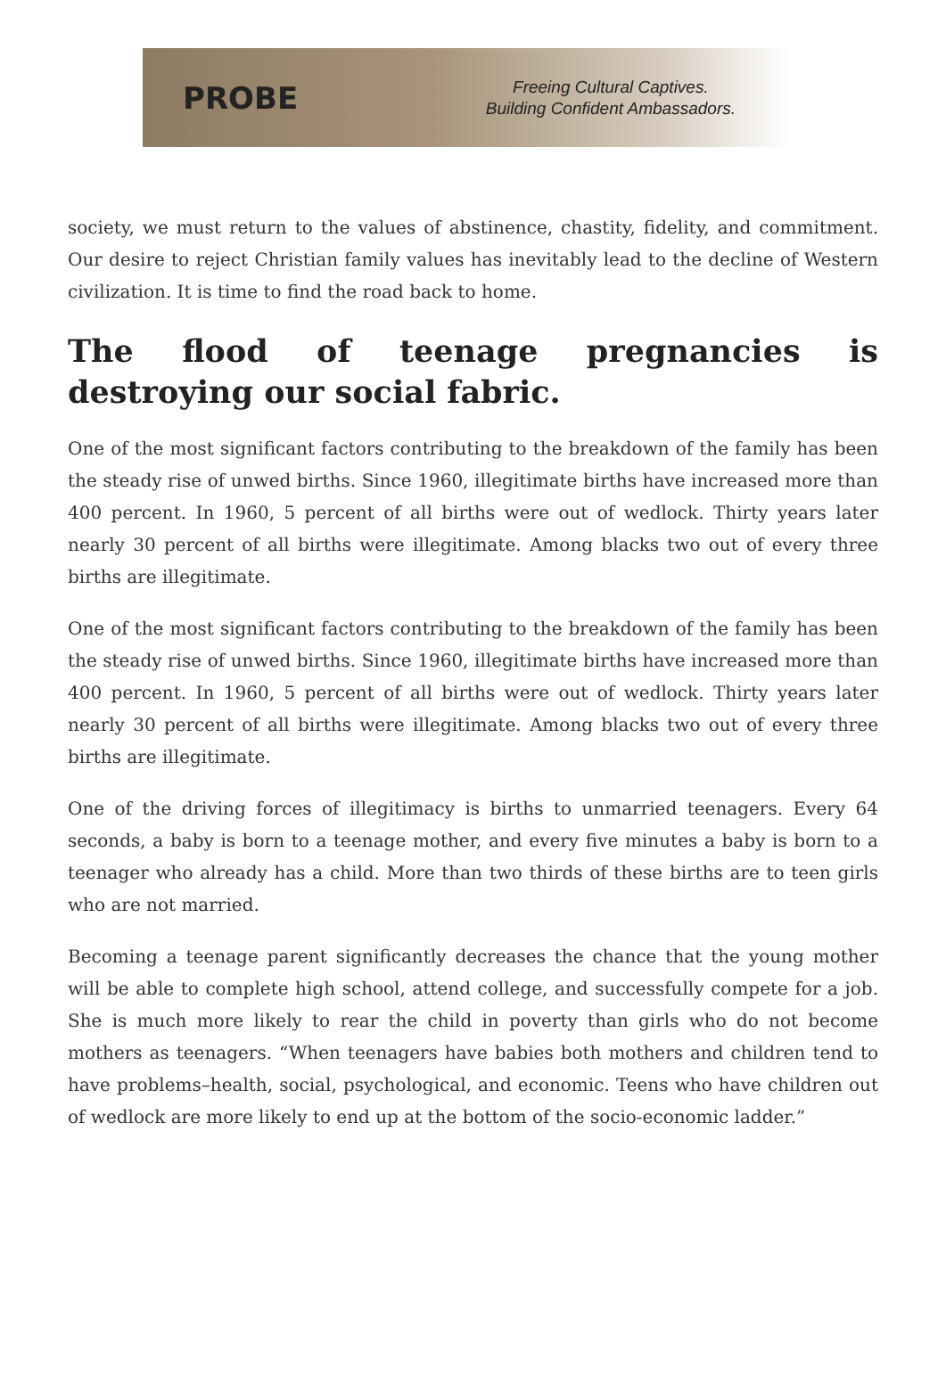PROBE
Freeing Cultural Captives.
Building Confident Ambassadors.
society, we must return to the values of abstinence, chastity, fidelity, and commitment. Our desire to reject Christian family values has inevitably lead to the decline of Western civilization. It is time to find the road back to home.
The flood of teenage pregnancies is destroying our social fabric.
One of the most significant factors contributing to the breakdown of the family has been the steady rise of unwed births. Since 1960, illegitimate births have increased more than 400 percent. In 1960, 5 percent of all births were out of wedlock. Thirty years later nearly 30 percent of all births were illegitimate. Among blacks two out of every three births are illegitimate.
One of the most significant factors contributing to the breakdown of the family has been the steady rise of unwed births. Since 1960, illegitimate births have increased more than 400 percent. In 1960, 5 percent of all births were out of wedlock. Thirty years later nearly 30 percent of all births were illegitimate. Among blacks two out of every three births are illegitimate.
One of the driving forces of illegitimacy is births to unmarried teenagers. Every 64 seconds, a baby is born to a teenage mother, and every five minutes a baby is born to a teenager who already has a child. More than two thirds of these births are to teen girls who are not married.
Becoming a teenage parent significantly decreases the chance that the young mother will be able to complete high school, attend college, and successfully compete for a job. She is much more likely to rear the child in poverty than girls who do not become mothers as teenagers. “When teenagers have babies both mothers and children tend to have problems–health, social, psychological, and economic. Teens who have children out of wedlock are more likely to end up at the bottom of the socio-economic ladder.”